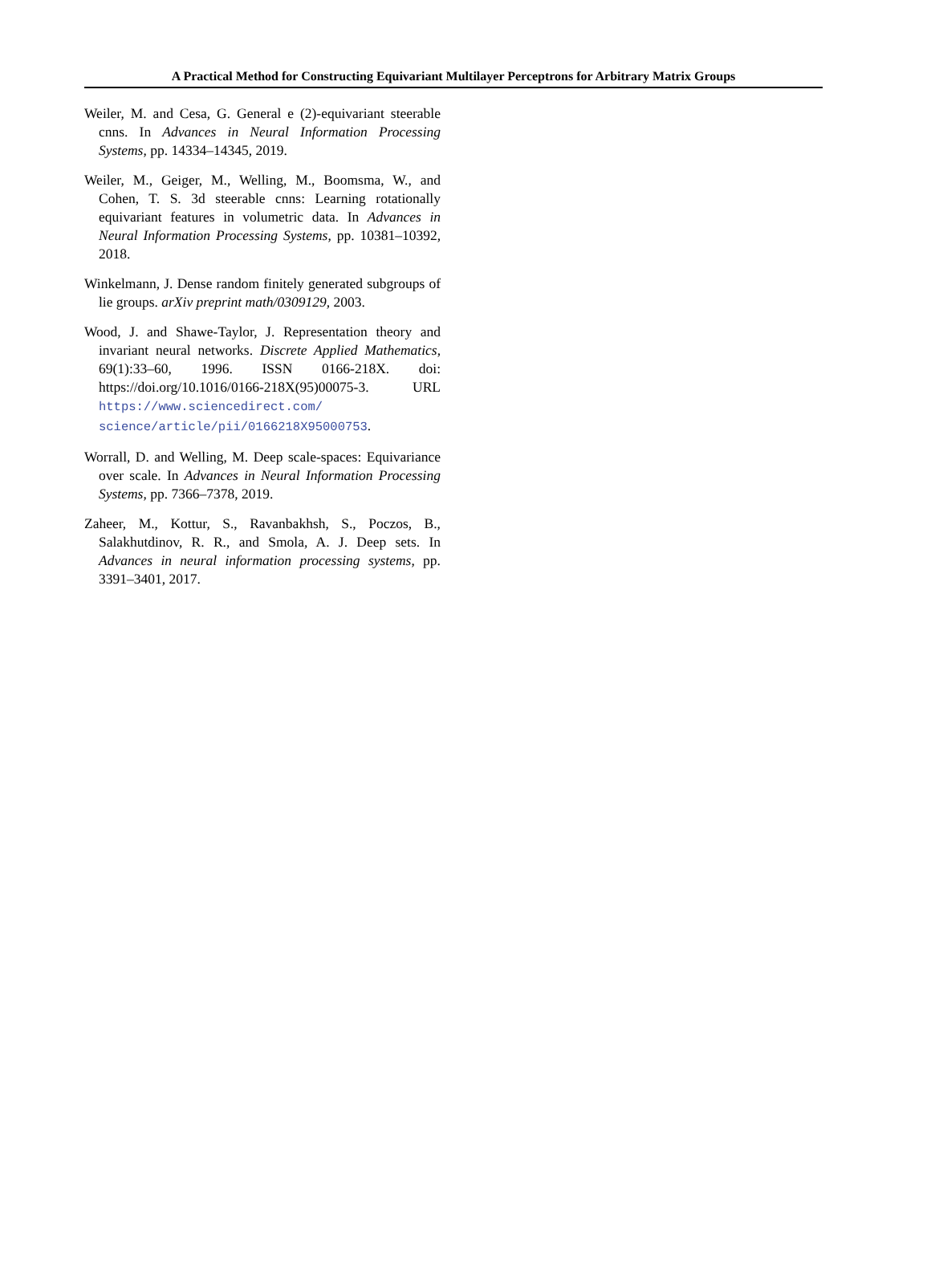A Practical Method for Constructing Equivariant Multilayer Perceptrons for Arbitrary Matrix Groups
Weiler, M. and Cesa, G. General e (2)-equivariant steerable cnns. In Advances in Neural Information Processing Systems, pp. 14334–14345, 2019.
Weiler, M., Geiger, M., Welling, M., Boomsma, W., and Cohen, T. S. 3d steerable cnns: Learning rotationally equivariant features in volumetric data. In Advances in Neural Information Processing Systems, pp. 10381–10392, 2018.
Winkelmann, J. Dense random finitely generated subgroups of lie groups. arXiv preprint math/0309129, 2003.
Wood, J. and Shawe-Taylor, J. Representation theory and invariant neural networks. Discrete Applied Mathematics, 69(1):33–60, 1996. ISSN 0166-218X. doi: https://doi.org/10.1016/0166-218X(95)00075-3. URL https://www.sciencedirect.com/ science/article/pii/0166218X95000753.
Worrall, D. and Welling, M. Deep scale-spaces: Equivariance over scale. In Advances in Neural Information Processing Systems, pp. 7366–7378, 2019.
Zaheer, M., Kottur, S., Ravanbakhsh, S., Poczos, B., Salakhutdinov, R. R., and Smola, A. J. Deep sets. In Advances in neural information processing systems, pp. 3391–3401, 2017.